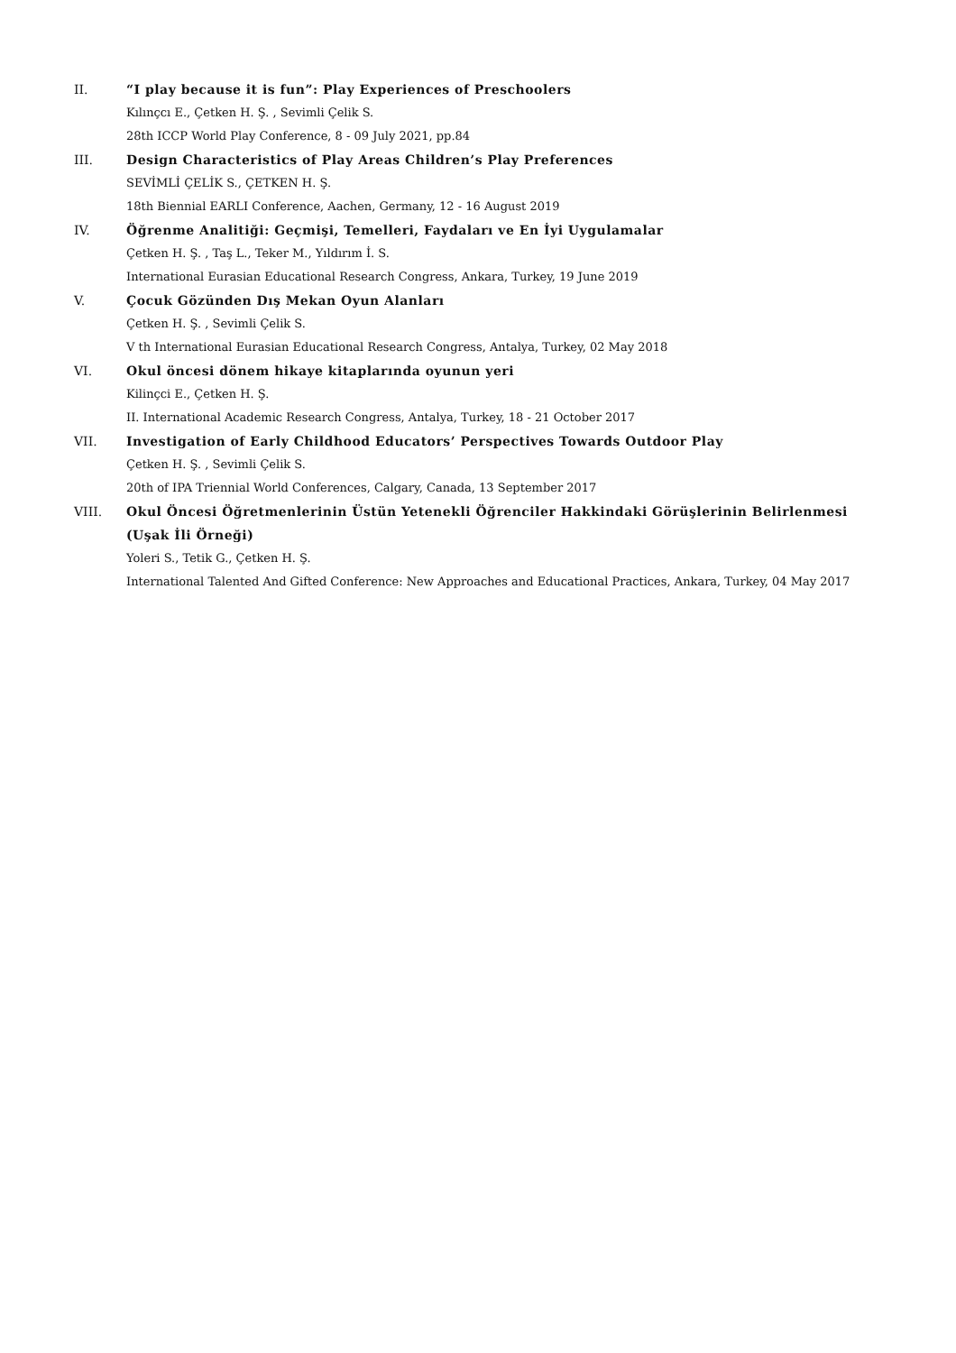II. “I play because it is fun”: Play Experiences of Preschoolers
Kılınçcı E., Çetken H. Ş. , Sevimli Çelik S.
28th ICCP World Play Conference, 8 - 09 July 2021, pp.84
III. Design Characteristics of Play Areas Children’s Play Preferences
SEVİMLİ ÇELİK S., ÇETKEN H. Ş.
18th Biennial EARLI Conference, Aachen, Germany, 12 - 16 August 2019
IV. Öğrenme Analitiği: Geçmişi, Temelleri, Faydaları ve En İyi Uygulamalar
Çetken H. Ş. , Taş L., Teker M., Yıldırım İ. S.
International Eurasian Educational Research Congress, Ankara, Turkey, 19 June 2019
V. Çocuk Gözünden Dış Mekan Oyun Alanları
Çetken H. Ş. , Sevimli Çelik S.
V th International Eurasian Educational Research Congress, Antalya, Turkey, 02 May 2018
VI. Okul öncesi dönem hikaye kitaplarında oyunun yeri
Kilinçci E., Çetken H. Ş.
II. International Academic Research Congress, Antalya, Turkey, 18 - 21 October 2017
VII. Investigation of Early Childhood Educators’ Perspectives Towards Outdoor Play
Çetken H. Ş. , Sevimli Çelik S.
20th of IPA Triennial World Conferences, Calgary, Canada, 13 September 2017
VIII. Okul Öncesi Öğretmenlerinin Üstün Yetenekli Öğrenciler Hakkindaki Görüşlerinin Belirlenmesi (Uşak İli Örneği)
Yoleri S., Tetik G., Çetken H. Ş.
International Talented And Gifted Conference: New Approaches and Educational Practices, Ankara, Turkey, 04 May 2017